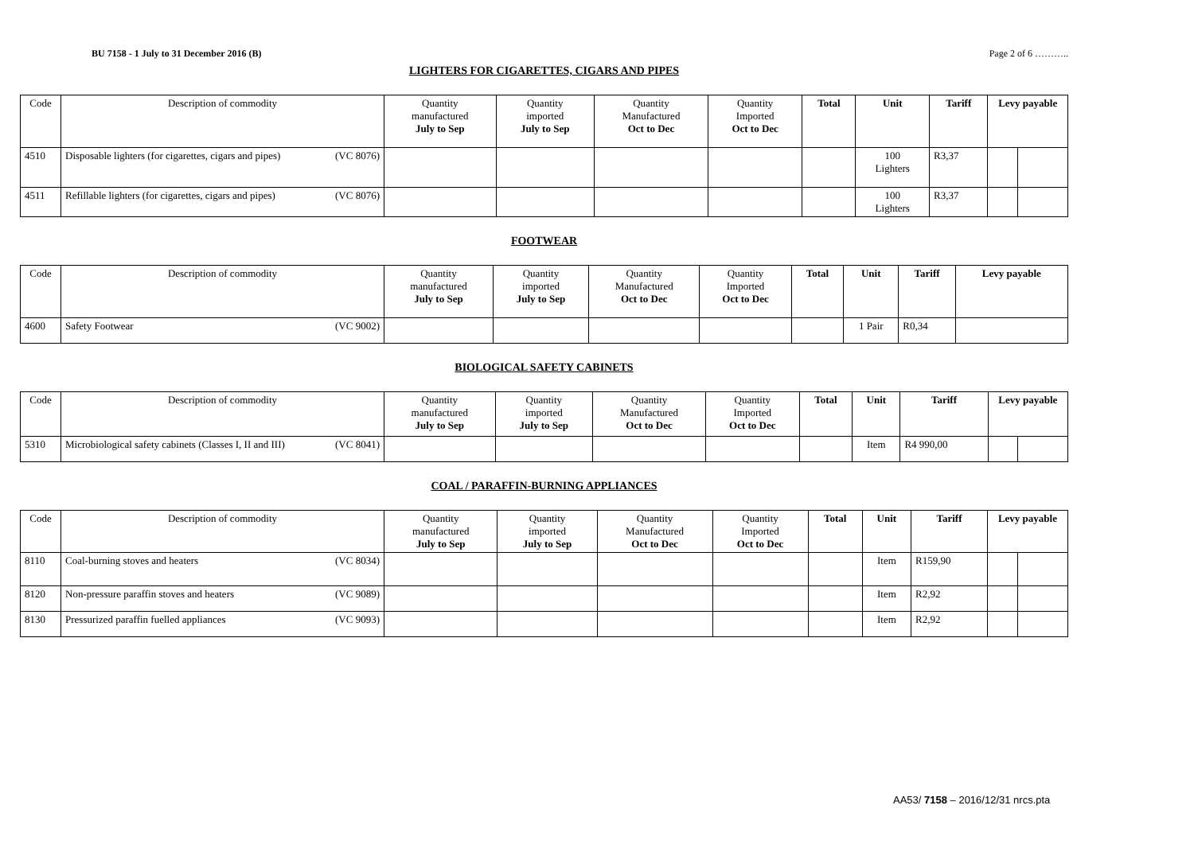BU 7158 - 1 July to 31 December 2016 (B) Page 2 of 6 ………..
LIGHTERS FOR CIGARETTES, CIGARS AND PIPES
| Code | Description of commodity | Quantity manufactured July to Sep | Quantity imported July to Sep | Quantity Manufactured Oct to Dec | Quantity Imported Oct to Dec | Total | Unit | Tariff | Levy payable | |
| --- | --- | --- | --- | --- | --- | --- | --- | --- | --- | --- |
| 4510 | Disposable lighters (for cigarettes, cigars and pipes) (VC 8076) | | | | | | 100 Lighters | R3,37 | | |
| 4511 | Refillable lighters (for cigarettes, cigars and pipes) (VC 8076) | | | | | | 100 Lighters | R3,37 | | |
FOOTWEAR
| Code | Description of commodity | Quantity manufactured July to Sep | Quantity imported July to Sep | Quantity Manufactured Oct to Dec | Quantity Imported Oct to Dec | Total | Unit | Tariff | Levy payable |
| --- | --- | --- | --- | --- | --- | --- | --- | --- | --- |
| 4600 | Safety Footwear (VC 9002) | | | | | | 1 Pair | R0,34 | |
BIOLOGICAL SAFETY CABINETS
| Code | Description of commodity | Quantity manufactured July to Sep | Quantity imported July to Sep | Quantity Manufactured Oct to Dec | Quantity Imported Oct to Dec | Total | Unit | Tariff | Levy payable | |
| --- | --- | --- | --- | --- | --- | --- | --- | --- | --- | --- |
| 5310 | Microbiological safety cabinets (Classes I, II and III) (VC 8041) | | | | | | Item | R4 990,00 | | |
COAL / PARAFFIN-BURNING APPLIANCES
| Code | Description of commodity | Quantity manufactured July to Sep | Quantity imported July to Sep | Quantity Manufactured Oct to Dec | Quantity Imported Oct to Dec | Total | Unit | Tariff | Levy payable | |
| --- | --- | --- | --- | --- | --- | --- | --- | --- | --- | --- |
| 8110 | Coal-burning stoves and heaters (VC 8034) | | | | | | Item | R159,90 | | |
| 8120 | Non-pressure paraffin stoves and heaters (VC 9089) | | | | | | Item | R2,92 | | |
| 8130 | Pressurized paraffin fuelled appliances (VC 9093) | | | | | | Item | R2,92 | | |
AA53/ 7158 – 2016/12/31 nrcs.pta